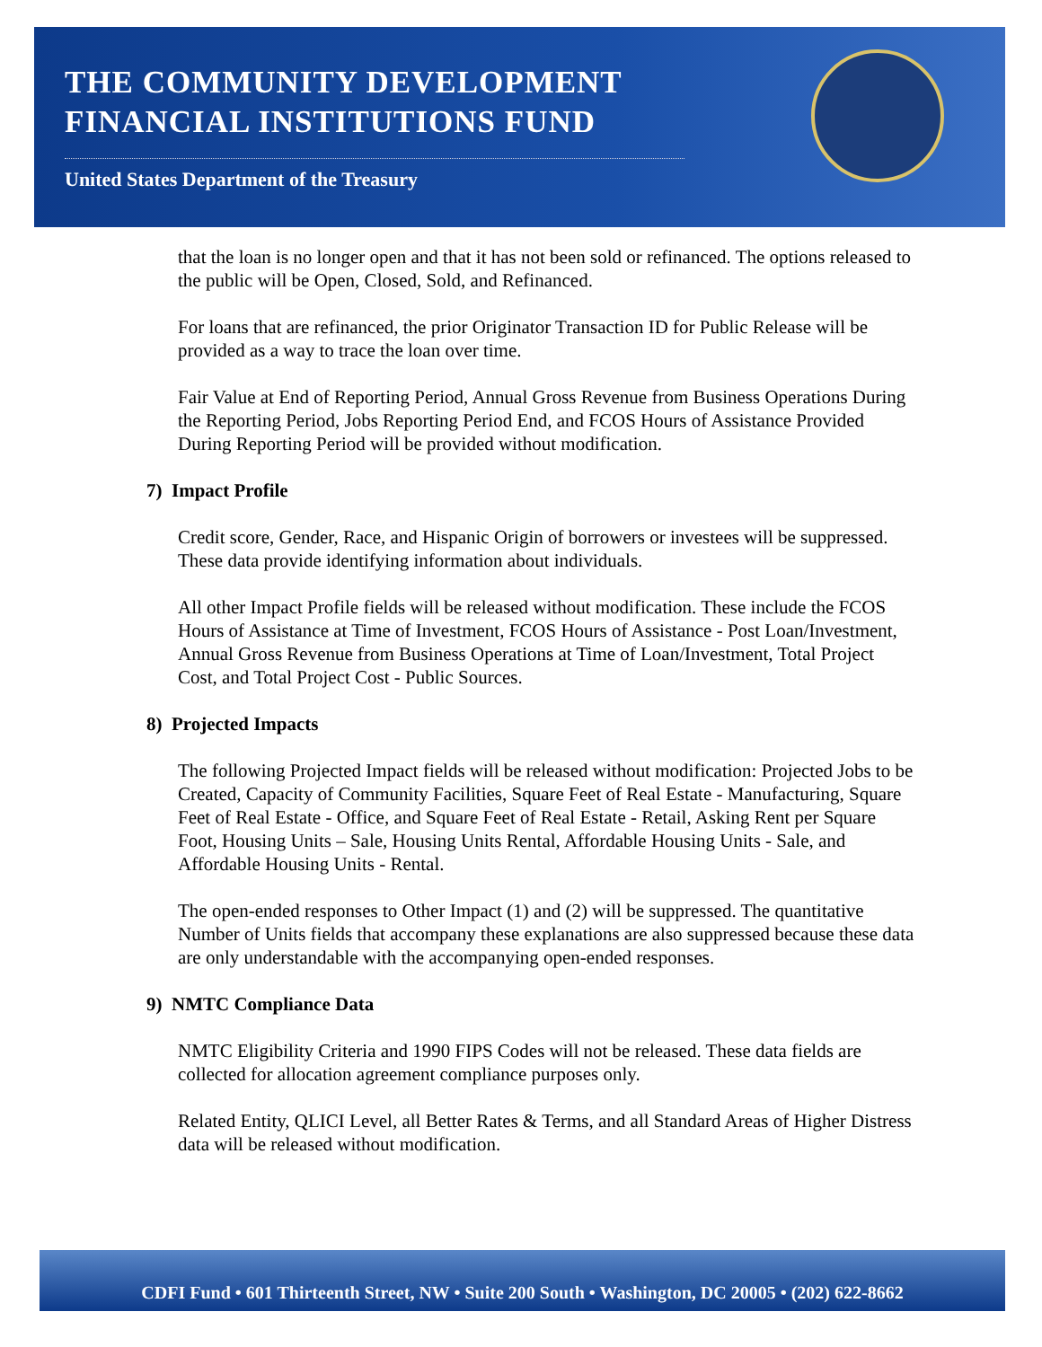THE COMMUNITY DEVELOPMENT
FINANCIAL INSTITUTIONS FUND
United States Department of the Treasury
that the loan is no longer open and that it has not been sold or refinanced. The options released to the public will be Open, Closed, Sold, and Refinanced.
For loans that are refinanced, the prior Originator Transaction ID for Public Release will be provided as a way to trace the loan over time.
Fair Value at End of Reporting Period, Annual Gross Revenue from Business Operations During the Reporting Period, Jobs Reporting Period End, and FCOS Hours of Assistance Provided During Reporting Period will be provided without modification.
7) Impact Profile
Credit score, Gender, Race, and Hispanic Origin of borrowers or investees will be suppressed. These data provide identifying information about individuals.
All other Impact Profile fields will be released without modification. These include the FCOS Hours of Assistance at Time of Investment, FCOS Hours of Assistance - Post Loan/Investment, Annual Gross Revenue from Business Operations at Time of Loan/Investment, Total Project Cost, and Total Project Cost - Public Sources.
8) Projected Impacts
The following Projected Impact fields will be released without modification: Projected Jobs to be Created, Capacity of Community Facilities, Square Feet of Real Estate - Manufacturing, Square Feet of Real Estate - Office, and Square Feet of Real Estate - Retail, Asking Rent per Square Foot, Housing Units – Sale, Housing Units Rental, Affordable Housing Units - Sale, and Affordable Housing Units - Rental.
The open-ended responses to Other Impact (1) and (2) will be suppressed. The quantitative Number of Units fields that accompany these explanations are also suppressed because these data are only understandable with the accompanying open-ended responses.
9) NMTC Compliance Data
NMTC Eligibility Criteria and 1990 FIPS Codes will not be released. These data fields are collected for allocation agreement compliance purposes only.
Related Entity, QLICI Level, all Better Rates & Terms, and all Standard Areas of Higher Distress data will be released without modification.
CDFI Fund • 601 Thirteenth Street, NW • Suite 200 South • Washington, DC 20005 • (202) 622-8662